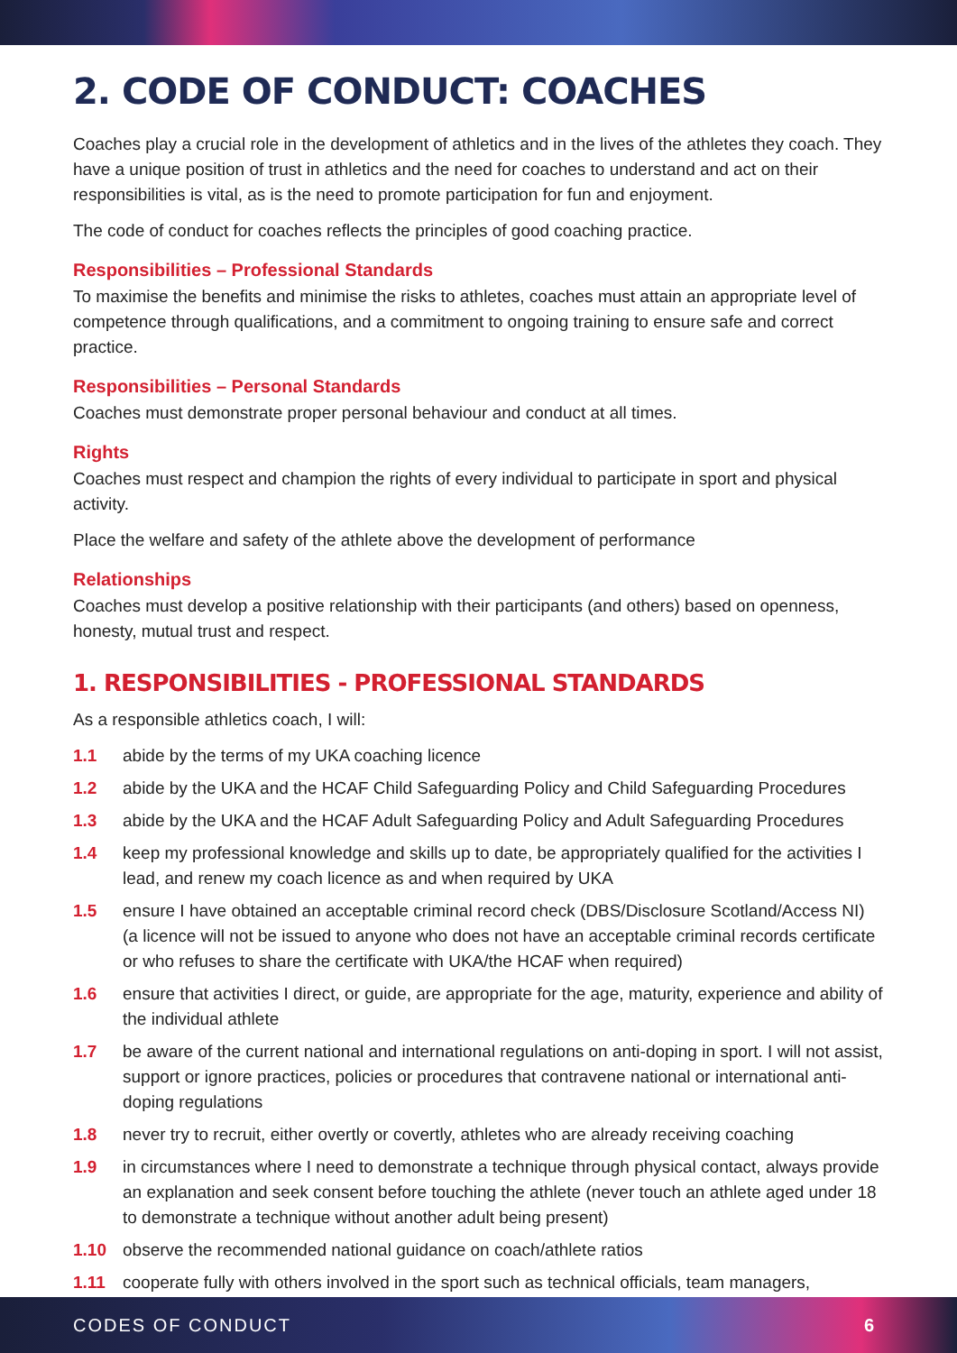2. CODE OF CONDUCT: COACHES
Coaches play a crucial role in the development of athletics and in the lives of the athletes they coach. They have a unique position of trust in athletics and the need for coaches to understand and act on their responsibilities is vital, as is the need to promote participation for fun and enjoyment.
The code of conduct for coaches reflects the principles of good coaching practice.
Responsibilities – Professional Standards
To maximise the benefits and minimise the risks to athletes, coaches must attain an appropriate level of competence through qualifications, and a commitment to ongoing training to ensure safe and correct practice.
Responsibilities – Personal Standards
Coaches must demonstrate proper personal behaviour and conduct at all times.
Rights
Coaches must respect and champion the rights of every individual to participate in sport and physical activity.
Place the welfare and safety of the athlete above the development of performance
Relationships
Coaches must develop a positive relationship with their participants (and others) based on openness, honesty, mutual trust and respect.
1. RESPONSIBILITIES - PROFESSIONAL STANDARDS
As a responsible athletics coach, I will:
1.1 abide by the terms of my UKA coaching licence
1.2 abide by the UKA and the HCAF Child Safeguarding Policy and Child Safeguarding Procedures
1.3 abide by the UKA and the HCAF Adult Safeguarding Policy and Adult Safeguarding Procedures
1.4 keep my professional knowledge and skills up to date, be appropriately qualified for the activities I lead, and renew my coach licence as and when required by UKA
1.5 ensure I have obtained an acceptable criminal record check (DBS/Disclosure Scotland/Access NI) (a licence will not be issued to anyone who does not have an acceptable criminal records certificate or who refuses to share the certificate with UKA/the HCAF when required)
1.6 ensure that activities I direct, or guide, are appropriate for the age, maturity, experience and ability of the individual athlete
1.7 be aware of the current national and international regulations on anti-doping in sport. I will not assist, support or ignore practices, policies or procedures that contravene national or international anti-doping regulations
1.8 never try to recruit, either overtly or covertly, athletes who are already receiving coaching
1.9 in circumstances where I need to demonstrate a technique through physical contact, always provide an explanation and seek consent before touching the athlete (never touch an athlete aged under 18 to demonstrate a technique without another adult being present)
1.10 observe the recommended national guidance on coach/athlete ratios
1.11 cooperate fully with others involved in the sport such as technical officials, team managers,
CODES OF CONDUCT 6